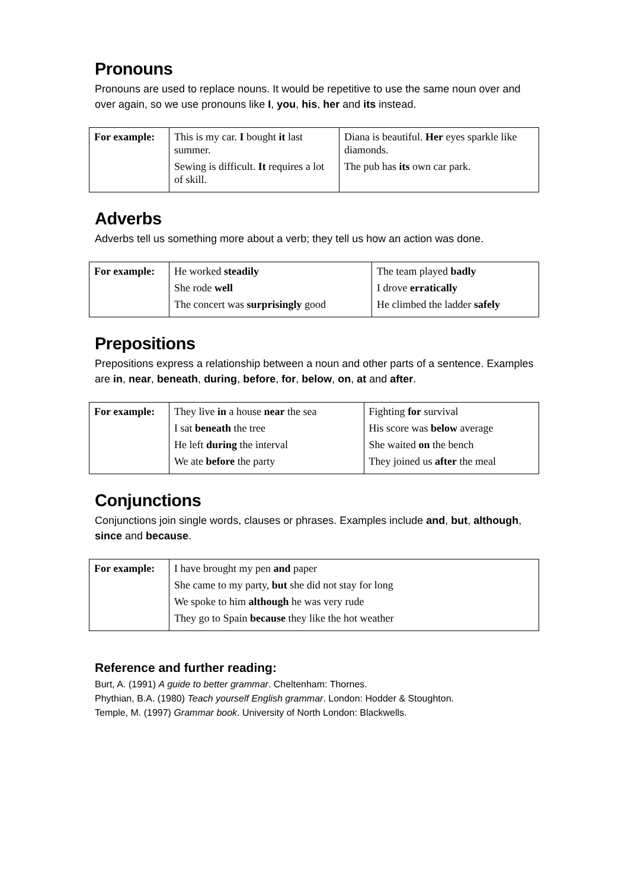Pronouns
Pronouns are used to replace nouns. It would be repetitive to use the same noun over and over again, so we use pronouns like I, you, his, her and its instead.
| For example: | This is my car. I bought it last summer. Sewing is difficult. It requires a lot of skill. | Diana is beautiful. Her eyes sparkle like diamonds. The pub has its own car park. |
Adverbs
Adverbs tell us something more about a verb; they tell us how an action was done.
| For example: | He worked steadily She rode well The concert was surprisingly good | The team played badly I drove erratically He climbed the ladder safely |
Prepositions
Prepositions express a relationship between a noun and other parts of a sentence. Examples are in, near, beneath, during, before, for, below, on, at and after.
| For example: | They live in a house near the sea I sat beneath the tree He left during the interval We ate before the party | Fighting for survival His score was below average She waited on the bench They joined us after the meal |
Conjunctions
Conjunctions join single words, clauses or phrases. Examples include and, but, although, since and because.
| For example: | I have brought my pen and paper She came to my party, but she did not stay for long We spoke to him although he was very rude They go to Spain because they like the hot weather |
Reference and further reading:
Burt, A. (1991) A guide to better grammar. Cheltenham: Thornes.
Phythian, B.A. (1980) Teach yourself English grammar. London: Hodder & Stoughton.
Temple, M. (1997) Grammar book. University of North London: Blackwells.